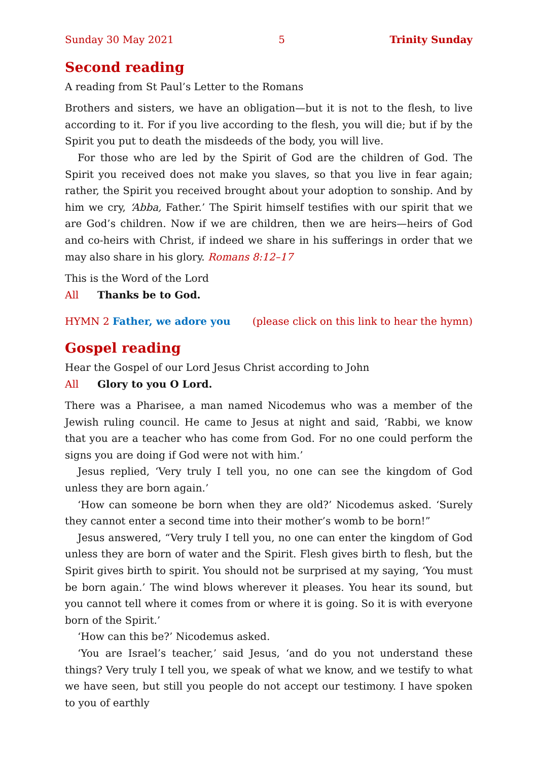Sunday 30 May 2021 5 Trinity Sunday
Second reading
A reading from St Paul’s Letter to the Romans
Brothers and sisters, we have an obligation—but it is not to the flesh, to live according to it. For if you live according to the flesh, you will die; but if by the Spirit you put to death the misdeeds of the body, you will live.
For those who are led by the Spirit of God are the children of God. The Spirit you received does not make you slaves, so that you live in fear again; rather, the Spirit you received brought about your adoption to sonship. And by him we cry, ‘Abba, Father.’ The Spirit himself testifies with our spirit that we are God’s children. Now if we are children, then we are heirs—heirs of God and co-heirs with Christ, if indeed we share in his sufferings in order that we may also share in his glory. Romans 8:12–17
This is the Word of the Lord
All Thanks be to God.
HYMN 2 Father, we adore you (please click on this link to hear the hymn)
Gospel reading
Hear the Gospel of our Lord Jesus Christ according to John
All Glory to you O Lord.
There was a Pharisee, a man named Nicodemus who was a member of the Jewish ruling council. He came to Jesus at night and said, ‘Rabbi, we know that you are a teacher who has come from God. For no one could perform the signs you are doing if God were not with him.’
Jesus replied, ‘Very truly I tell you, no one can see the kingdom of God unless they are born again.’
‘How can someone be born when they are old?’ Nicodemus asked. ‘Surely they cannot enter a second time into their mother’s womb to be born!”
Jesus answered, “Very truly I tell you, no one can enter the kingdom of God unless they are born of water and the Spirit. Flesh gives birth to flesh, but the Spirit gives birth to spirit. You should not be surprised at my saying, ‘You must be born again.’ The wind blows wherever it pleases. You hear its sound, but you cannot tell where it comes from or where it is going. So it is with everyone born of the Spirit.’
‘How can this be?’ Nicodemus asked.
‘You are Israel’s teacher,’ said Jesus, ‘and do you not understand these things? Very truly I tell you, we speak of what we know, and we testify to what we have seen, but still you people do not accept our testimony. I have spoken to you of earthly